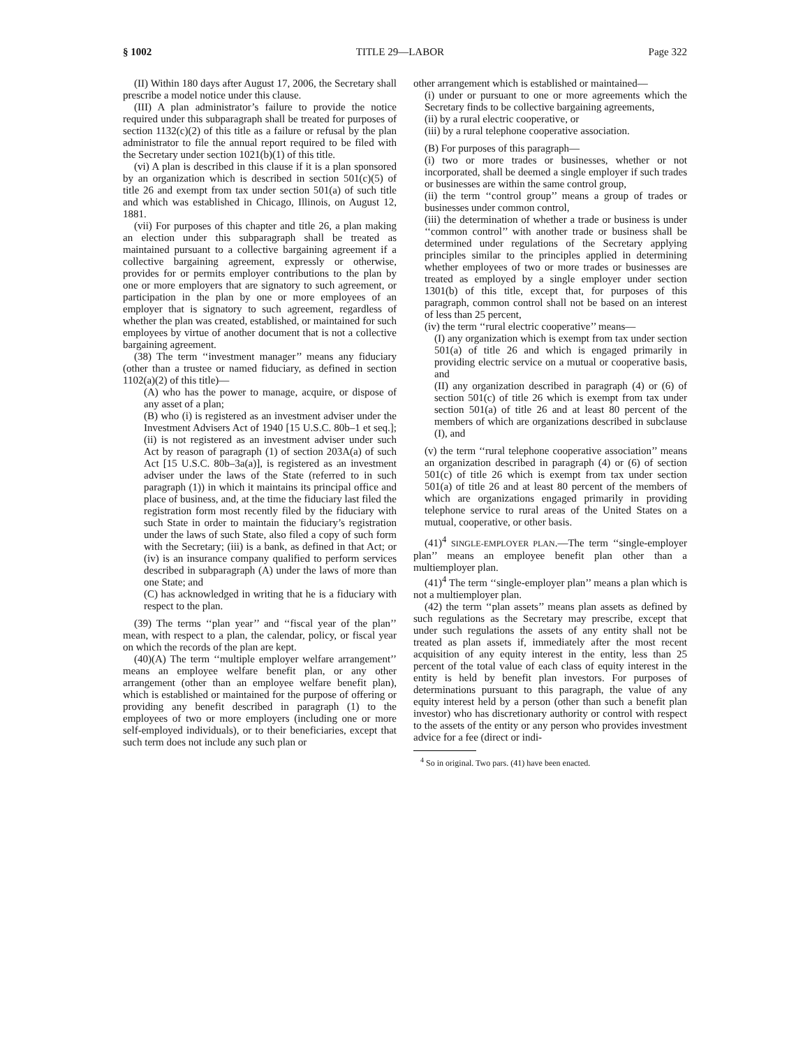§ 1002 TITLE 29—LABOR Page 322
(II) Within 180 days after August 17, 2006, the Secretary shall prescribe a model notice under this clause.
(III) A plan administrator’s failure to provide the notice required under this subparagraph shall be treated for purposes of section 1132(c)(2) of this title as a failure or refusal by the plan administrator to file the annual report required to be filed with the Secretary under section 1021(b)(1) of this title.
(vi) A plan is described in this clause if it is a plan sponsored by an organization which is described in section 501(c)(5) of title 26 and exempt from tax under section 501(a) of such title and which was established in Chicago, Illinois, on August 12, 1881.
(vii) For purposes of this chapter and title 26, a plan making an election under this subparagraph shall be treated as maintained pursuant to a collective bargaining agreement if a collective bargaining agreement, expressly or otherwise, provides for or permits employer contributions to the plan by one or more employers that are signatory to such agreement, or participation in the plan by one or more employees of an employer that is signatory to such agreement, regardless of whether the plan was created, established, or maintained for such employees by virtue of another document that is not a collective bargaining agreement.
(38) The term ‘‘investment manager’’ means any fiduciary (other than a trustee or named fiduciary, as defined in section 1102(a)(2) of this title)—
(A) who has the power to manage, acquire, or dispose of any asset of a plan;
(B) who (i) is registered as an investment adviser under the Investment Advisers Act of 1940 [15 U.S.C. 80b–1 et seq.]; (ii) is not registered as an investment adviser under such Act by reason of paragraph (1) of section 203A(a) of such Act [15 U.S.C. 80b–3a(a)], is registered as an investment adviser under the laws of the State (referred to in such paragraph (1)) in which it maintains its principal office and place of business, and, at the time the fiduciary last filed the registration form most recently filed by the fiduciary with such State in order to maintain the fiduciary’s registration under the laws of such State, also filed a copy of such form with the Secretary; (iii) is a bank, as defined in that Act; or (iv) is an insurance company qualified to perform services described in subparagraph (A) under the laws of more than one State; and
(C) has acknowledged in writing that he is a fiduciary with respect to the plan.
(39) The terms ‘‘plan year’’ and ‘‘fiscal year of the plan’’ mean, with respect to a plan, the calendar, policy, or fiscal year on which the records of the plan are kept.
(40)(A) The term ‘‘multiple employer welfare arrangement’’ means an employee welfare benefit plan, or any other arrangement (other than an employee welfare benefit plan), which is established or maintained for the purpose of offering or providing any benefit described in paragraph (1) to the employees of two or more employers (including one or more self-employed individuals), or to their beneficiaries, except that such term does not include any such plan or
other arrangement which is established or maintained—
(i) under or pursuant to one or more agreements which the Secretary finds to be collective bargaining agreements,
(ii) by a rural electric cooperative, or
(iii) by a rural telephone cooperative association.
(B) For purposes of this paragraph—
(i) two or more trades or businesses, whether or not incorporated, shall be deemed a single employer if such trades or businesses are within the same control group,
(ii) the term ‘‘control group’’ means a group of trades or businesses under common control,
(iii) the determination of whether a trade or business is under ‘‘common control’’ with another trade or business shall be determined under regulations of the Secretary applying principles similar to the principles applied in determining whether employees of two or more trades or businesses are treated as employed by a single employer under section 1301(b) of this title, except that, for purposes of this paragraph, common control shall not be based on an interest of less than 25 percent,
(iv) the term ‘‘rural electric cooperative’’ means—
(I) any organization which is exempt from tax under section 501(a) of title 26 and which is engaged primarily in providing electric service on a mutual or cooperative basis, and
(II) any organization described in paragraph (4) or (6) of section 501(c) of title 26 which is exempt from tax under section 501(a) of title 26 and at least 80 percent of the members of which are organizations described in subclause (I), and
(v) the term ‘‘rural telephone cooperative association’’ means an organization described in paragraph (4) or (6) of section 501(c) of title 26 which is exempt from tax under section 501(a) of title 26 and at least 80 percent of the members of which are organizations engaged primarily in providing telephone service to rural areas of the United States on a mutual, cooperative, or other basis.
(41)<sup>4</sup> SINGLE-EMPLOYER PLAN.—The term ‘‘single-employer plan’’ means an employee benefit plan other than a multiemployer plan.
(41)<sup>4</sup> The term ‘‘single-employer plan’’ means a plan which is not a multiemployer plan.
(42) the term ‘‘plan assets’’ means plan assets as defined by such regulations as the Secretary may prescribe, except that under such regulations the assets of any entity shall not be treated as plan assets if, immediately after the most recent acquisition of any equity interest in the entity, less than 25 percent of the total value of each class of equity interest in the entity is held by benefit plan investors. For purposes of determinations pursuant to this paragraph, the value of any equity interest held by a person (other than such a benefit plan investor) who has discretionary authority or control with respect to the assets of the entity or any person who provides investment advice for a fee (direct or indi-
<sup>4</sup> So in original. Two pars. (41) have been enacted.